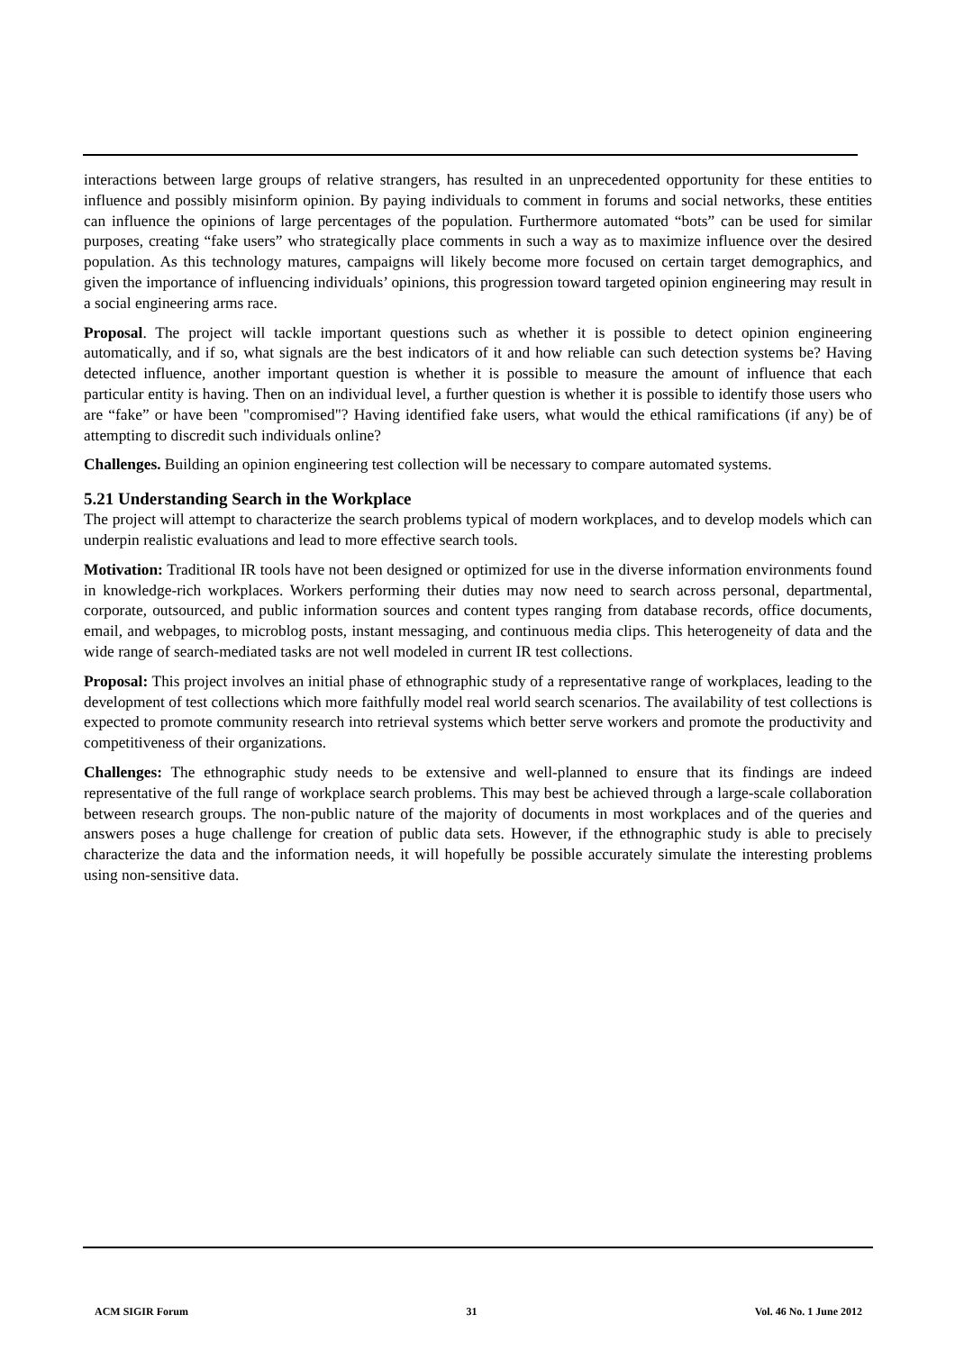interactions between large groups of relative strangers, has resulted in an unprecedented opportunity for these entities to influence and possibly misinform opinion. By paying individuals to comment in forums and social networks, these entities can influence the opinions of large percentages of the population. Furthermore automated “bots” can be used for similar purposes, creating “fake users” who strategically place comments in such a way as to maximize influence over the desired population. As this technology matures, campaigns will likely become more focused on certain target demographics, and given the importance of influencing individuals’ opinions, this progression toward targeted opinion engineering may result in a social engineering arms race.
Proposal. The project will tackle important questions such as whether it is possible to detect opinion engineering automatically, and if so, what signals are the best indicators of it and how reliable can such detection systems be? Having detected influence, another important question is whether it is possible to measure the amount of influence that each particular entity is having. Then on an individual level, a further question is whether it is possible to identify those users who are “fake” or have been "compromised"? Having identified fake users, what would the ethical ramifications (if any) be of attempting to discredit such individuals online?
Challenges. Building an opinion engineering test collection will be necessary to compare automated systems.
5.21 Understanding Search in the Workplace
The project will attempt to characterize the search problems typical of modern workplaces, and to develop models which can underpin realistic evaluations and lead to more effective search tools.
Motivation: Traditional IR tools have not been designed or optimized for use in the diverse information environments found in knowledge-rich workplaces. Workers performing their duties may now need to search across personal, departmental, corporate, outsourced, and public information sources and content types ranging from database records, office documents, email, and webpages, to microblog posts, instant messaging, and continuous media clips. This heterogeneity of data and the wide range of search-mediated tasks are not well modeled in current IR test collections.
Proposal: This project involves an initial phase of ethnographic study of a representative range of workplaces, leading to the development of test collections which more faithfully model real world search scenarios. The availability of test collections is expected to promote community research into retrieval systems which better serve workers and promote the productivity and competitiveness of their organizations.
Challenges: The ethnographic study needs to be extensive and well-planned to ensure that its findings are indeed representative of the full range of workplace search problems. This may best be achieved through a large-scale collaboration between research groups. The non-public nature of the majority of documents in most workplaces and of the queries and answers poses a huge challenge for creation of public data sets. However, if the ethnographic study is able to precisely characterize the data and the information needs, it will hopefully be possible accurately simulate the interesting problems using non-sensitive data.
ACM SIGIR Forum 31 Vol. 46 No. 1 June 2012